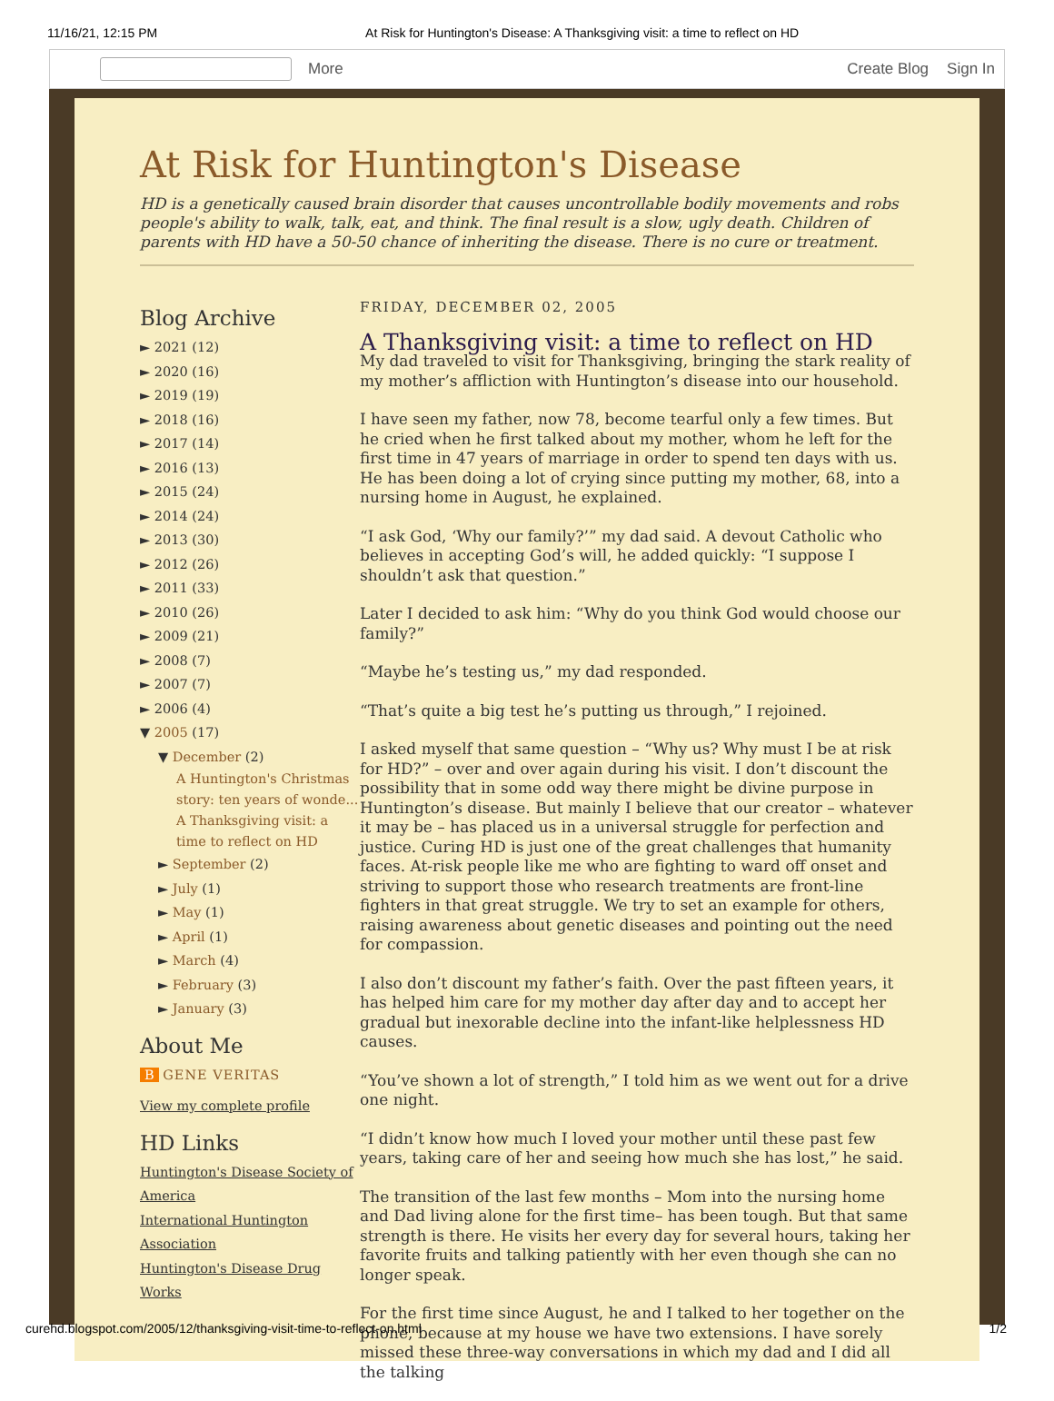11/16/21, 12:15 PM At Risk for Huntington's Disease: A Thanksgiving visit: a time to reflect on HD
More Create Blog Sign In
At Risk for Huntington's Disease
HD is a genetically caused brain disorder that causes uncontrollable bodily movements and robs people's ability to walk, talk, eat, and think. The final result is a slow, ugly death. Children of parents with HD have a 50-50 chance of inheriting the disease. There is no cure or treatment.
Blog Archive
► 2021 (12)
► 2020 (16)
► 2019 (19)
► 2018 (16)
► 2017 (14)
► 2016 (13)
► 2015 (24)
► 2014 (24)
► 2013 (30)
► 2012 (26)
► 2011 (33)
► 2010 (26)
► 2009 (21)
► 2008 (7)
► 2007 (7)
► 2006 (4)
▼ 2005 (17)
▼ December (2)
A Huntington's Christmas story: ten years of wonde...
A Thanksgiving visit: a time to reflect on HD
► September (2)
► July (1)
► May (1)
► April (1)
► March (4)
► February (3)
► January (3)
About Me
B GENE VERITAS
View my complete profile
HD Links
Huntington's Disease Society of America
International Huntington Association
Huntington's Disease Drug Works
FRIDAY, DECEMBER 02, 2005
A Thanksgiving visit: a time to reflect on HD
My dad traveled to visit for Thanksgiving, bringing the stark reality of my mother’s affliction with Huntington’s disease into our household.
I have seen my father, now 78, become tearful only a few times. But he cried when he first talked about my mother, whom he left for the first time in 47 years of marriage in order to spend ten days with us. He has been doing a lot of crying since putting my mother, 68, into a nursing home in August, he explained.
“I ask God, ‘Why our family?’” my dad said. A devout Catholic who believes in accepting God’s will, he added quickly: “I suppose I shouldn’t ask that question.”
Later I decided to ask him: “Why do you think God would choose our family?”
“Maybe he’s testing us,” my dad responded.
“That’s quite a big test he’s putting us through,” I rejoined.
I asked myself that same question – “Why us? Why must I be at risk for HD?” – over and over again during his visit. I don’t discount the possibility that in some odd way there might be divine purpose in Huntington’s disease. But mainly I believe that our creator – whatever it may be – has placed us in a universal struggle for perfection and justice. Curing HD is just one of the great challenges that humanity faces. At-risk people like me who are fighting to ward off onset and striving to support those who research treatments are front-line fighters in that great struggle. We try to set an example for others, raising awareness about genetic diseases and pointing out the need for compassion.
I also don’t discount my father’s faith. Over the past fifteen years, it has helped him care for my mother day after day and to accept her gradual but inexorable decline into the infant-like helplessness HD causes.
“You’ve shown a lot of strength,” I told him as we went out for a drive one night.
“I didn’t know how much I loved your mother until these past few years, taking care of her and seeing how much she has lost,” he said.
The transition of the last few months – Mom into the nursing home and Dad living alone for the first time– has been tough. But that same strength is there. He visits her every day for several hours, taking her favorite fruits and talking patiently with her even though she can no longer speak.
For the first time since August, he and I talked to her together on the phone, because at my house we have two extensions. I have sorely missed these three-way conversations in which my dad and I did all the talking
curehd.blogspot.com/2005/12/thanksgiving-visit-time-to-reflect-on.html 1/2